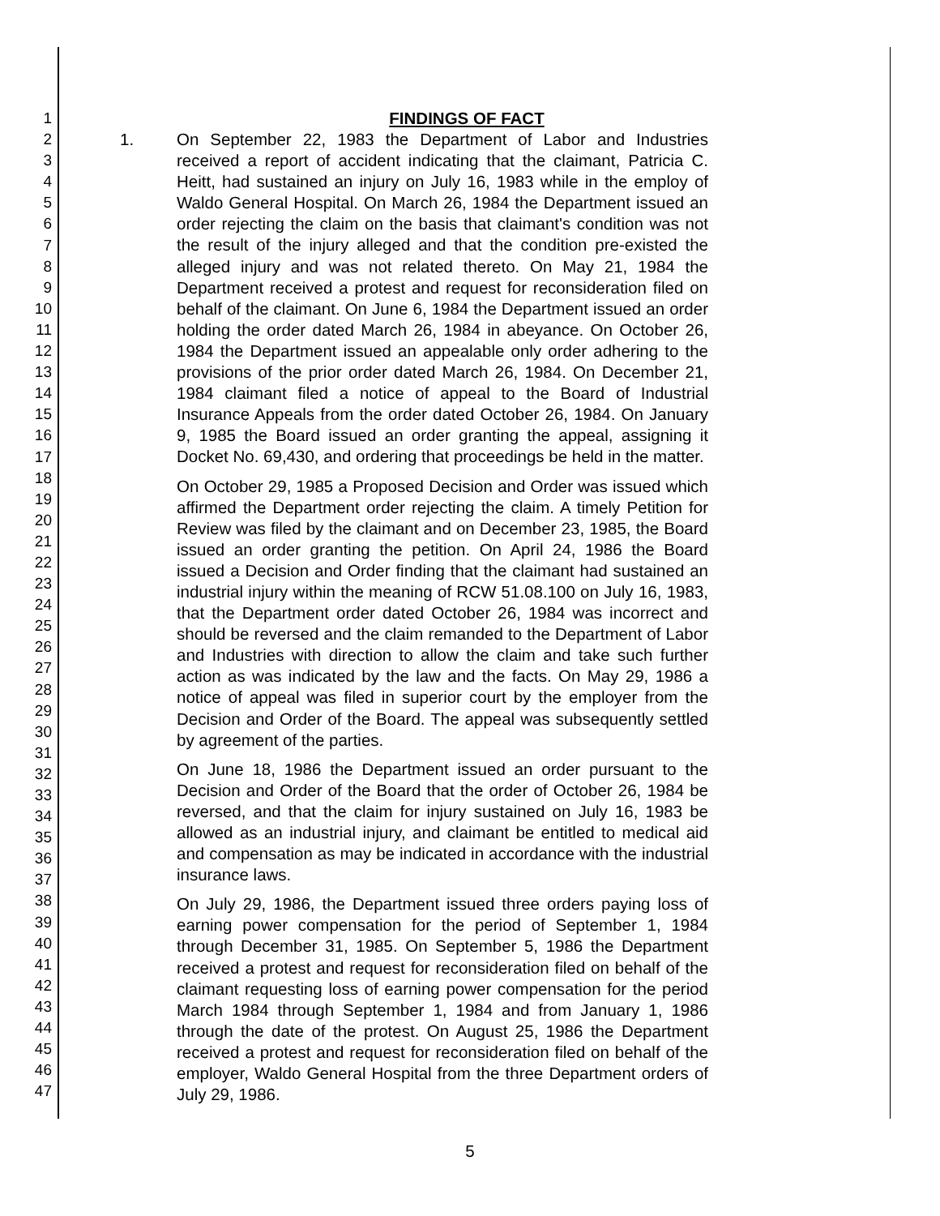1
2
3
4
5
6
7
8
9
10
11
12
13
14
15
16
17
18
19
20
21
22
23
24
25
26
27
28
29
30
31
32
33
34
35
36
37
38
39
40
41
42
43
44
45
46
47
FINDINGS OF FACT
1. On September 22, 1983 the Department of Labor and Industries received a report of accident indicating that the claimant, Patricia C. Heitt, had sustained an injury on July 16, 1983 while in the employ of Waldo General Hospital. On March 26, 1984 the Department issued an order rejecting the claim on the basis that claimant's condition was not the result of the injury alleged and that the condition pre-existed the alleged injury and was not related thereto. On May 21, 1984 the Department received a protest and request for reconsideration filed on behalf of the claimant. On June 6, 1984 the Department issued an order holding the order dated March 26, 1984 in abeyance. On October 26, 1984 the Department issued an appealable only order adhering to the provisions of the prior order dated March 26, 1984. On December 21, 1984 claimant filed a notice of appeal to the Board of Industrial Insurance Appeals from the order dated October 26, 1984. On January 9, 1985 the Board issued an order granting the appeal, assigning it Docket No. 69,430, and ordering that proceedings be held in the matter.
On October 29, 1985 a Proposed Decision and Order was issued which affirmed the Department order rejecting the claim. A timely Petition for Review was filed by the claimant and on December 23, 1985, the Board issued an order granting the petition. On April 24, 1986 the Board issued a Decision and Order finding that the claimant had sustained an industrial injury within the meaning of RCW 51.08.100 on July 16, 1983, that the Department order dated October 26, 1984 was incorrect and should be reversed and the claim remanded to the Department of Labor and Industries with direction to allow the claim and take such further action as was indicated by the law and the facts. On May 29, 1986 a notice of appeal was filed in superior court by the employer from the Decision and Order of the Board. The appeal was subsequently settled by agreement of the parties.
On June 18, 1986 the Department issued an order pursuant to the Decision and Order of the Board that the order of October 26, 1984 be reversed, and that the claim for injury sustained on July 16, 1983 be allowed as an industrial injury, and claimant be entitled to medical aid and compensation as may be indicated in accordance with the industrial insurance laws.
On July 29, 1986, the Department issued three orders paying loss of earning power compensation for the period of September 1, 1984 through December 31, 1985. On September 5, 1986 the Department received a protest and request for reconsideration filed on behalf of the claimant requesting loss of earning power compensation for the period March 1984 through September 1, 1984 and from January 1, 1986 through the date of the protest. On August 25, 1986 the Department received a protest and request for reconsideration filed on behalf of the employer, Waldo General Hospital from the three Department orders of July 29, 1986.
5